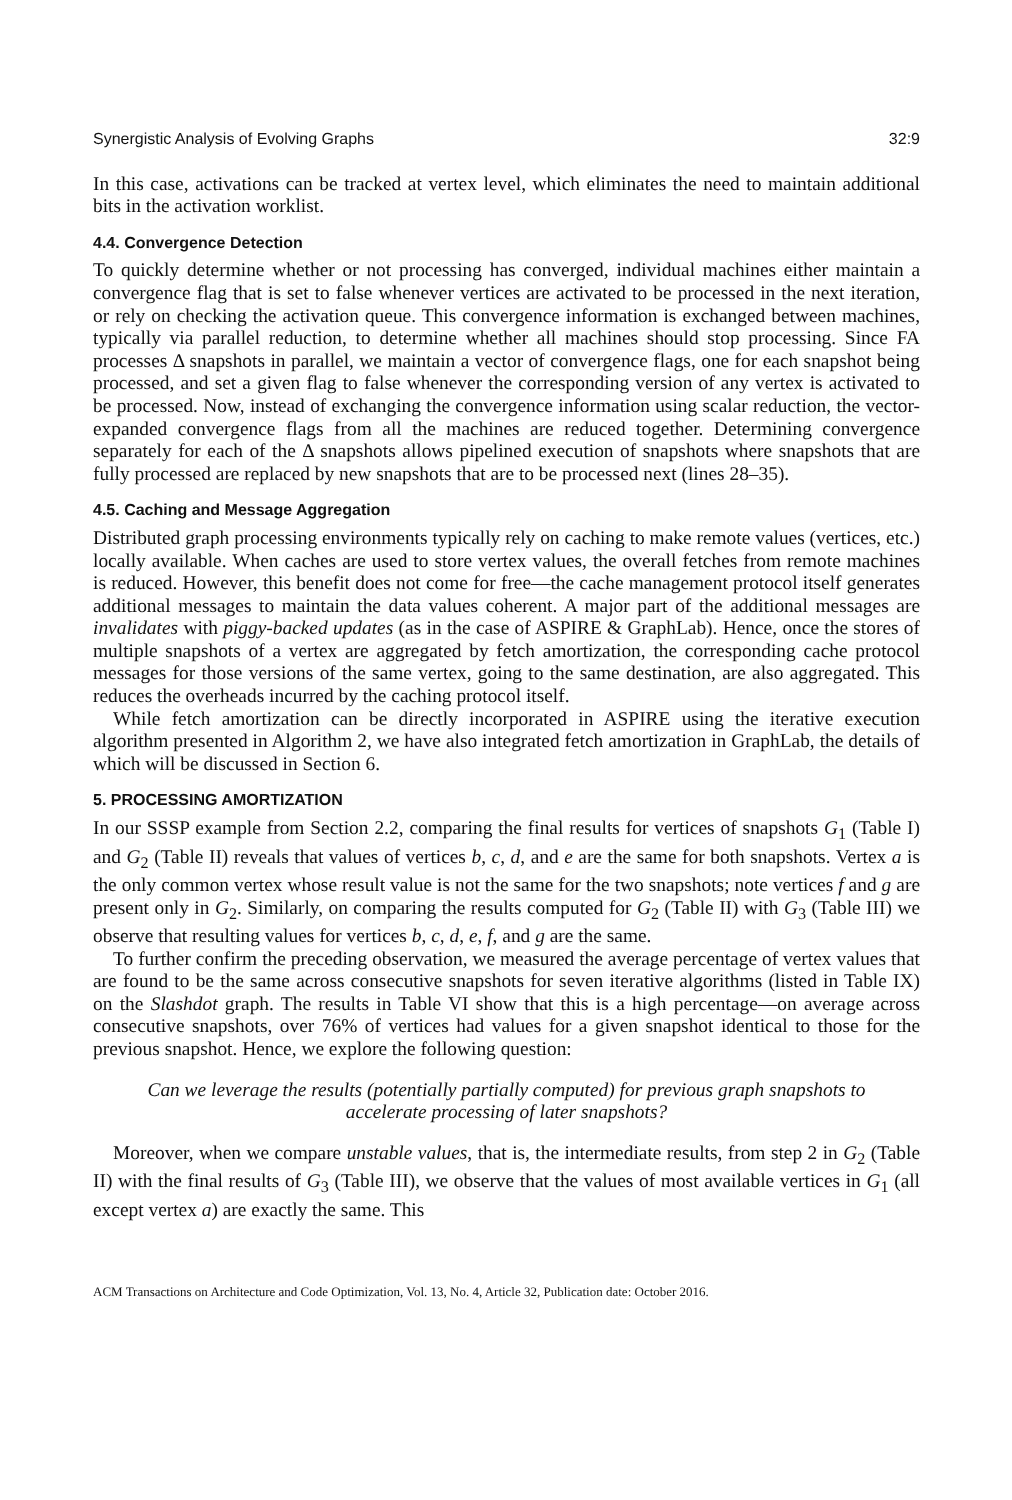Synergistic Analysis of Evolving Graphs 32:9
In this case, activations can be tracked at vertex level, which eliminates the need to maintain additional bits in the activation worklist.
4.4. Convergence Detection
To quickly determine whether or not processing has converged, individual machines either maintain a convergence flag that is set to false whenever vertices are activated to be processed in the next iteration, or rely on checking the activation queue. This convergence information is exchanged between machines, typically via parallel reduction, to determine whether all machines should stop processing. Since FA processes Δ snapshots in parallel, we maintain a vector of convergence flags, one for each snapshot being processed, and set a given flag to false whenever the corresponding version of any vertex is activated to be processed. Now, instead of exchanging the convergence information using scalar reduction, the vector-expanded convergence flags from all the machines are reduced together. Determining convergence separately for each of the Δ snapshots allows pipelined execution of snapshots where snapshots that are fully processed are replaced by new snapshots that are to be processed next (lines 28–35).
4.5. Caching and Message Aggregation
Distributed graph processing environments typically rely on caching to make remote values (vertices, etc.) locally available. When caches are used to store vertex values, the overall fetches from remote machines is reduced. However, this benefit does not come for free—the cache management protocol itself generates additional messages to maintain the data values coherent. A major part of the additional messages are invalidates with piggy-backed updates (as in the case of ASPIRE & GraphLab). Hence, once the stores of multiple snapshots of a vertex are aggregated by fetch amortization, the corresponding cache protocol messages for those versions of the same vertex, going to the same destination, are also aggregated. This reduces the overheads incurred by the caching protocol itself.
While fetch amortization can be directly incorporated in ASPIRE using the iterative execution algorithm presented in Algorithm 2, we have also integrated fetch amortization in GraphLab, the details of which will be discussed in Section 6.
5. PROCESSING AMORTIZATION
In our SSSP example from Section 2.2, comparing the final results for vertices of snapshots G<sub>1</sub> (Table I) and G<sub>2</sub> (Table II) reveals that values of vertices b, c, d, and e are the same for both snapshots. Vertex a is the only common vertex whose result value is not the same for the two snapshots; note vertices f and g are present only in G<sub>2</sub>. Similarly, on comparing the results computed for G<sub>2</sub> (Table II) with G<sub>3</sub> (Table III) we observe that resulting values for vertices b, c, d, e, f, and g are the same.
To further confirm the preceding observation, we measured the average percentage of vertex values that are found to be the same across consecutive snapshots for seven iterative algorithms (listed in Table IX) on the Slashdot graph. The results in Table VI show that this is a high percentage—on average across consecutive snapshots, over 76% of vertices had values for a given snapshot identical to those for the previous snapshot. Hence, we explore the following question:
Can we leverage the results (potentially partially computed) for previous graph snapshots to accelerate processing of later snapshots?
Moreover, when we compare unstable values, that is, the intermediate results, from step 2 in G<sub>2</sub> (Table II) with the final results of G<sub>3</sub> (Table III), we observe that the values of most available vertices in G<sub>1</sub> (all except vertex a) are exactly the same. This
ACM Transactions on Architecture and Code Optimization, Vol. 13, No. 4, Article 32, Publication date: October 2016.